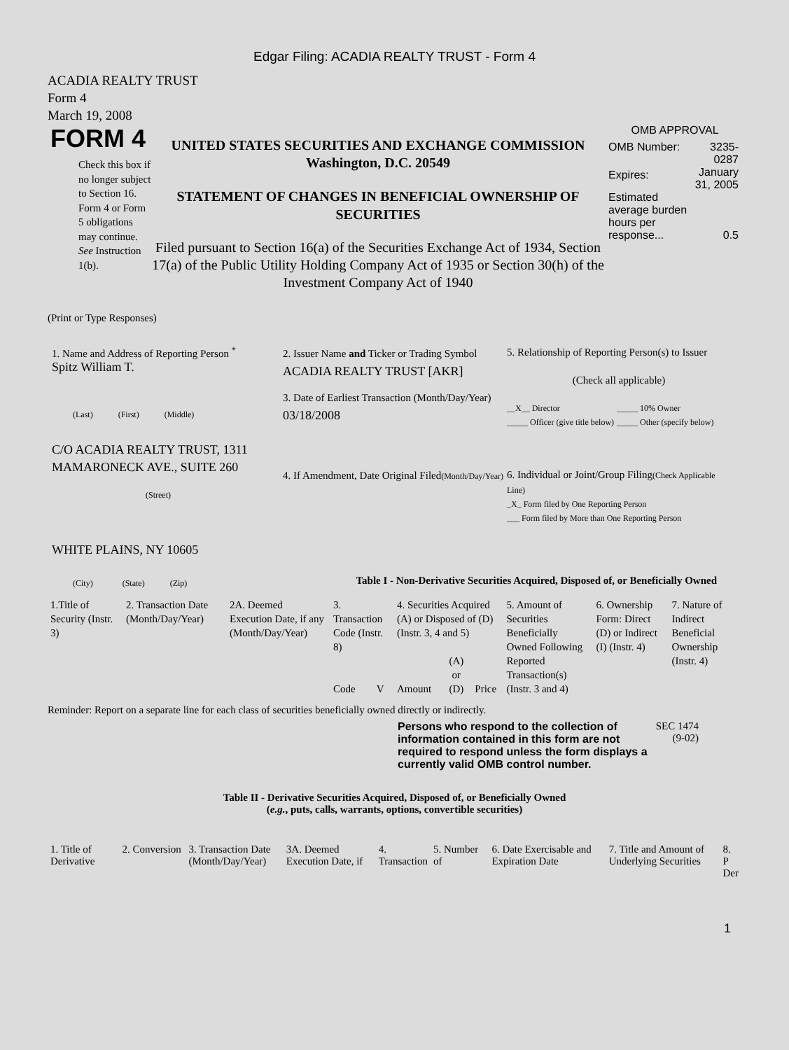Edgar Filing: ACADIA REALTY TRUST - Form 4
ACADIA REALTY TRUST
Form 4
March 19, 2008
FORM 4
Check this box if no longer subject to Section 16. Form 4 or Form 5 obligations may continue. See Instruction 1(b).
UNITED STATES SECURITIES AND EXCHANGE COMMISSION
Washington, D.C. 20549
STATEMENT OF CHANGES IN BENEFICIAL OWNERSHIP OF SECURITIES
Filed pursuant to Section 16(a) of the Securities Exchange Act of 1934, Section 17(a) of the Public Utility Holding Company Act of 1935 or Section 30(h) of the Investment Company Act of 1940
OMB APPROVAL
| OMB Number: | 3235-0287 |
| Expires: | January 31, 2005 |
| Estimated average burden hours per response... | 0.5 |
(Print or Type Responses)
1. Name and Address of Reporting Person <sup>*</sup>
Spitz William T.
(Last) (First) (Middle)
C/O ACADIA REALTY TRUST, 1311 MAMARONECK AVE., SUITE 260
(Street)
WHITE PLAINS, NY 10605
(City) (State) (Zip)
2. Issuer Name and Ticker or Trading Symbol
ACADIA REALTY TRUST [AKR]
3. Date of Earliest Transaction (Month/Day/Year)
03/18/2008
4. If Amendment, Date Original Filed(Month/Day/Year)
5. Relationship of Reporting Person(s) to Issuer
(Check all applicable)
| __X__ Director _____ Officer (give title below) | _____ 10% Owner _____ Other (specify below) |
6. Individual or Joint/Group Filing(Check Applicable Line)
_X_ Form filed by One Reporting Person
___ Form filed by More than One Reporting Person
Table I - Non-Derivative Securities Acquired, Disposed of, or Beneficially Owned
| 1.Title of Security (Instr. 3) | 2. Transaction Date (Month/Day/Year) | 2A. Deemed Execution Date, if any (Month/Day/Year) | 3. Transaction Code (Instr. 8) | | 4. Securities Acquired (A) or Disposed of (D) (Instr. 3, 4 and 5) | | | 5. Amount of Securities Beneficially Owned Following Reported Transaction(s) (Instr. 3 and 4) | 6. Ownership Form: Direct (D) or Indirect (I) (Instr. 4) | 7. Nature of Indirect Beneficial Ownership (Instr. 4) |
| | | | Code | V | Amount | (A) or (D) | Price | | | |
Reminder: Report on a separate line for each class of securities beneficially owned directly or indirectly.
Persons who respond to the collection of information contained in this form are not required to respond unless the form displays a currently valid OMB control number.
SEC 1474 (9-02)
Table II - Derivative Securities Acquired, Disposed of, or Beneficially Owned
(e.g., puts, calls, warrants, options, convertible securities)
| 1. Title of Derivative | 2. Conversion | 3. Transaction Date (Month/Day/Year) | 3A. Deemed Execution Date, if | 4. Transaction | 5. Number of | 6. Date Exercisable and Expiration Date | 7. Title and Amount of Underlying Securities | 8. P Der |
1